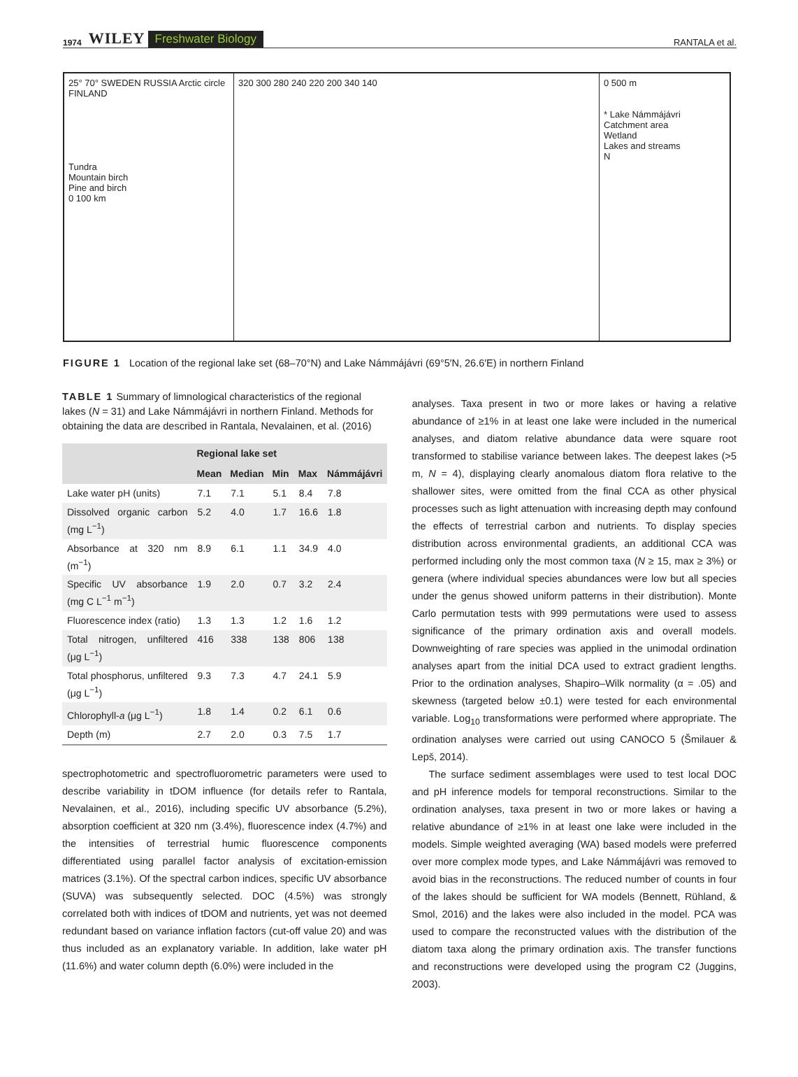1974 WILEY Freshwater Biology RANTALA et al.
25° 70° SWEDEN RUSSIA Arctic circle FINLAND
Tundra
Mountain birch
Pine and birch
0 100 km
320 300 280 240 220 200 340 140 0 500 m
* Lake Námmájávri
Catchment area
Wetland
Lakes and streams
N
FIGURE 1 Location of the regional lake set (68–70°N) and Lake Námmájávri (69°5′N, 26.6′E) in northern Finland
TABLE 1 Summary of limnological characteristics of the regional lakes (N = 31) and Lake Námmájávri in northern Finland. Methods for obtaining the data are described in Rantala, Nevalainen, et al. (2016)
| | Regional lake set | | | | |
| --- | --- | --- | --- | --- | --- |
| | Mean | Median | Min | Max | Námmájávri |
| Lake water pH (units) | 7.1 | 7.1 | 5.1 | 8.4 | 7.8 |
| Dissolved organic carbon (mg L<sup>−1</sup>) | 5.2 | 4.0 | 1.7 | 16.6 | 1.8 |
| Absorbance at 320 nm (m<sup>−1</sup>) | 8.9 | 6.1 | 1.1 | 34.9 | 4.0 |
| Specific UV absorbance (mg C L<sup>−1</sup> m<sup>−1</sup>) | 1.9 | 2.0 | 0.7 | 3.2 | 2.4 |
| Fluorescence index (ratio) | 1.3 | 1.3 | 1.2 | 1.6 | 1.2 |
| Total nitrogen, unfiltered (μg L<sup>−1</sup>) | 416 | 338 | 138 | 806 | 138 |
| Total phosphorus, unfiltered (μg L<sup>−1</sup>) | 9.3 | 7.3 | 4.7 | 24.1 | 5.9 |
| Chlorophyll- a (μg L<sup>−1</sup>) | 1.8 | 1.4 | 0.2 | 6.1 | 0.6 |
| Depth (m) | 2.7 | 2.0 | 0.3 | 7.5 | 1.7 |
spectrophotometric and spectrofluorometric parameters were used to describe variability in tDOM influence (for details refer to Rantala, Nevalainen, et al., 2016), including specific UV absorbance (5.2%), absorption coefficient at 320 nm (3.4%), fluorescence index (4.7%) and the intensities of terrestrial humic fluorescence components differentiated using parallel factor analysis of excitation-emission matrices (3.1%). Of the spectral carbon indices, specific UV absorbance (SUVA) was subsequently selected. DOC (4.5%) was strongly correlated both with indices of tDOM and nutrients, yet was not deemed redundant based on variance inflation factors (cut-off value 20) and was thus included as an explanatory variable. In addition, lake water pH (11.6%) and water column depth (6.0%) were included in the
analyses. Taxa present in two or more lakes or having a relative abundance of ≥1% in at least one lake were included in the numerical analyses, and diatom relative abundance data were square root transformed to stabilise variance between lakes. The deepest lakes (>5 m, N = 4), displaying clearly anomalous diatom flora relative to the shallower sites, were omitted from the final CCA as other physical processes such as light attenuation with increasing depth may confound the effects of terrestrial carbon and nutrients. To display species distribution across environmental gradients, an additional CCA was performed including only the most common taxa (N ≥ 15, max ≥ 3%) or genera (where individual species abundances were low but all species under the genus showed uniform patterns in their distribution). Monte Carlo permutation tests with 999 permutations were used to assess significance of the primary ordination axis and overall models. Downweighting of rare species was applied in the unimodal ordination analyses apart from the initial DCA used to extract gradient lengths. Prior to the ordination analyses, Shapiro–Wilk normality (α = .05) and skewness (targeted below ±0.1) were tested for each environmental variable. Log<sub>10</sub> transformations were performed where appropriate. The ordination analyses were carried out using CANOCO 5 (Šmilauer & Lepš, 2014).
The surface sediment assemblages were used to test local DOC and pH inference models for temporal reconstructions. Similar to the ordination analyses, taxa present in two or more lakes or having a relative abundance of ≥1% in at least one lake were included in the models. Simple weighted averaging (WA) based models were preferred over more complex mode types, and Lake Námmájávri was removed to avoid bias in the reconstructions. The reduced number of counts in four of the lakes should be sufficient for WA models (Bennett, Rühland, & Smol, 2016) and the lakes were also included in the model. PCA was used to compare the reconstructed values with the distribution of the diatom taxa along the primary ordination axis. The transfer functions and reconstructions were developed using the program C2 (Juggins, 2003).